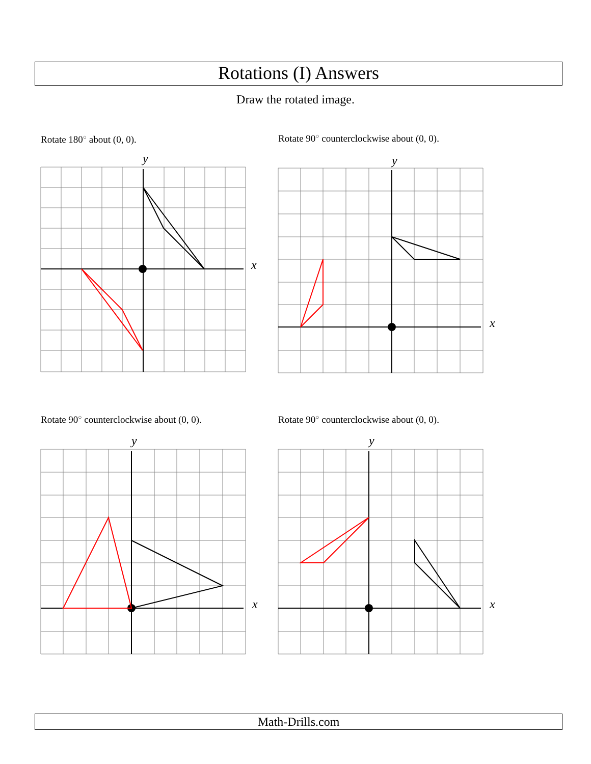Rotations (I) Answers
Draw the rotated image.
Rotate 180<sup>○</sup> about (0, 0).
x
y
Rotate 90<sup>○</sup> counterclockwise about (0, 0).
x
y
Rotate 90<sup>○</sup> counterclockwise about (0, 0).
x
y
Rotate 90<sup>○</sup> counterclockwise about (0, 0).
x
y
Math-Drills.com